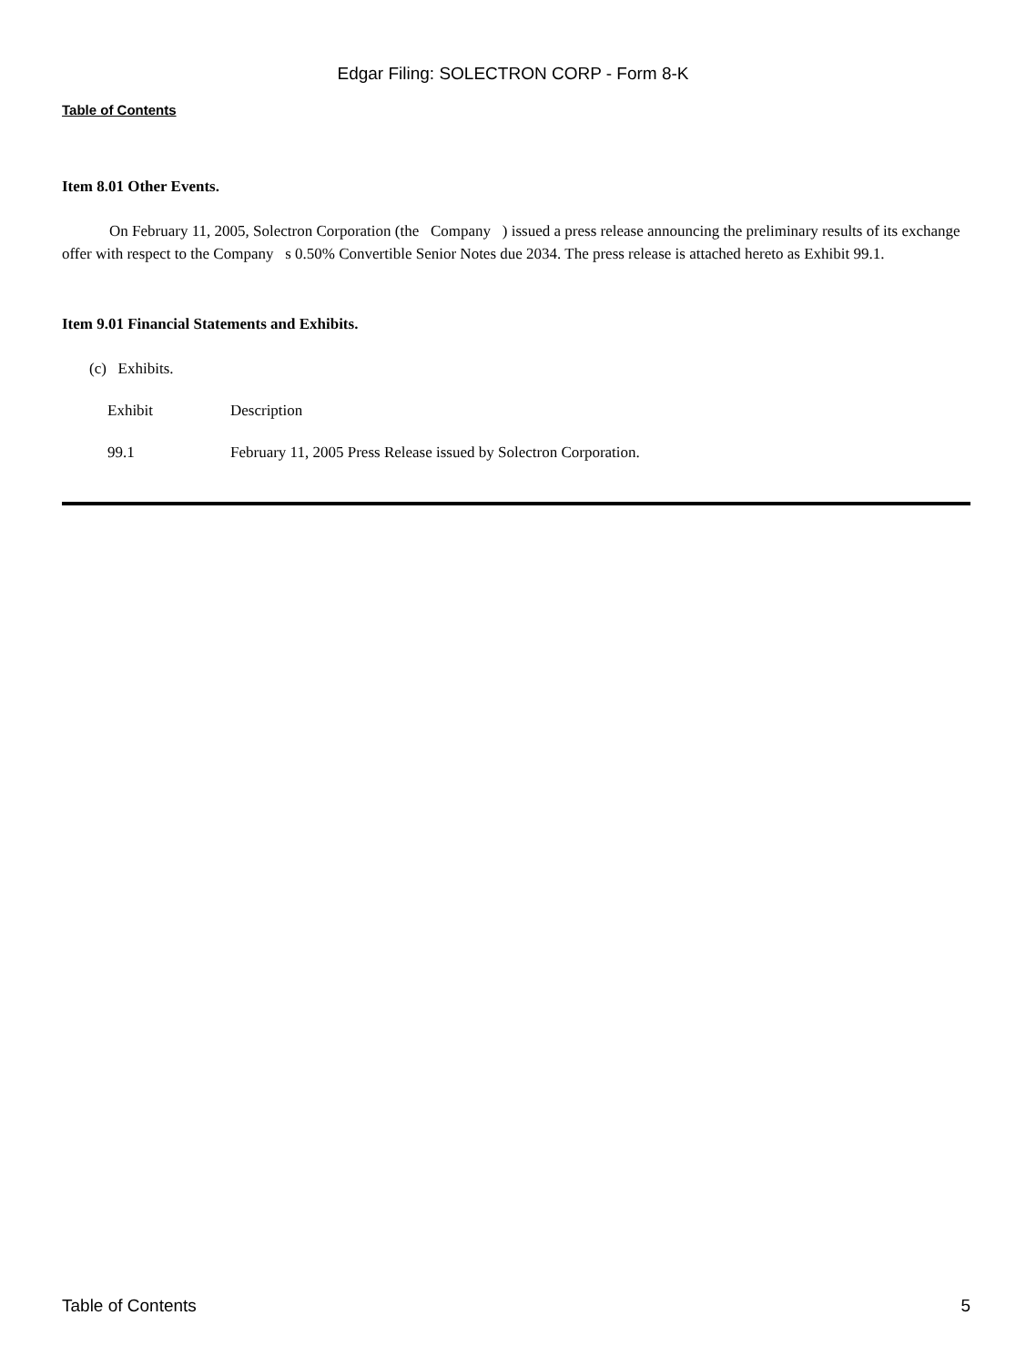Edgar Filing: SOLECTRON CORP - Form 8-K
Table of Contents
Item 8.01 Other Events.
On February 11, 2005, Solectron Corporation (the Company ) issued a press release announcing the preliminary results of its exchange offer with respect to the Company s 0.50% Convertible Senior Notes due 2034. The press release is attached hereto as Exhibit 99.1.
Item 9.01 Financial Statements and Exhibits.
(c) Exhibits.
| Exhibit | Description |
| 99.1 | February 11, 2005 Press Release issued by Solectron Corporation. |
Table of Contents 5